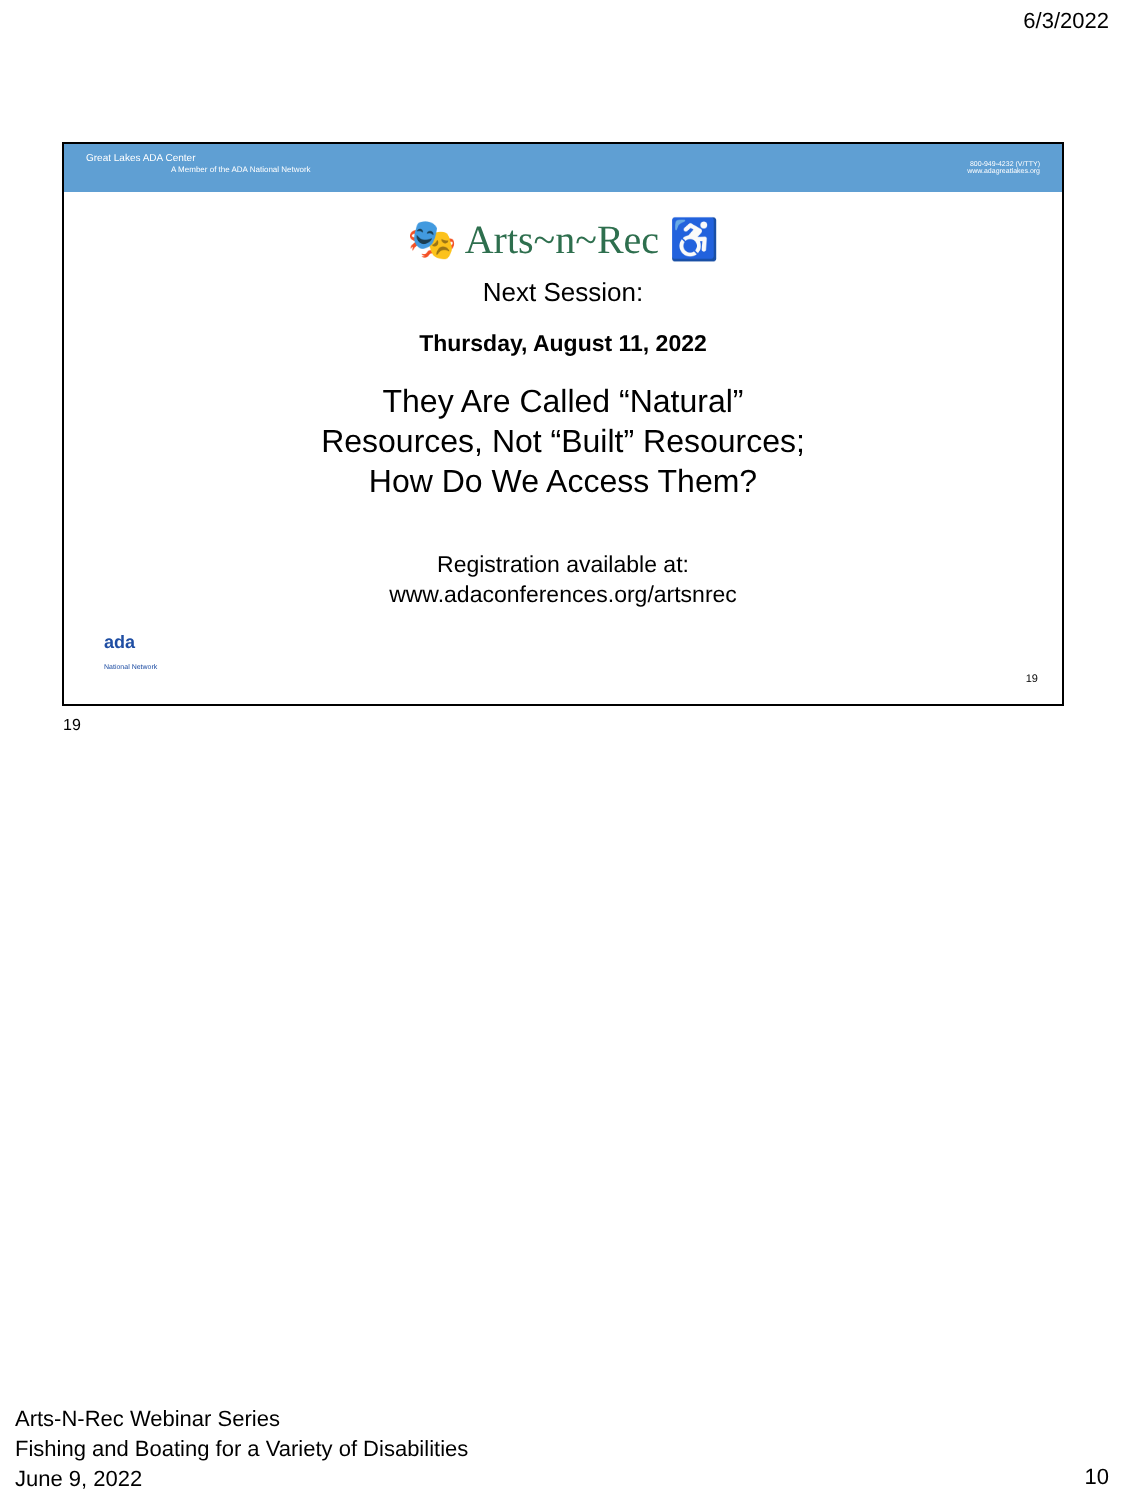6/3/2022
Great Lakes ADA Center
A Member of the ADA National Network
800-949-4232 (V/TTY)
www.adagreatlakes.org
🎭 Arts~n~Rec ♿
Next Session:
Thursday, August 11, 2022
They Are Called “Natural”
Resources, Not “Built” Resources;
How Do We Access Them?
Registration available at:
www.adaconferences.org/artsnrec
ada
National Network
19
19
Arts-N-Rec Webinar Series
Fishing and Boating for a Variety of Disabilities
June 9, 2022
10